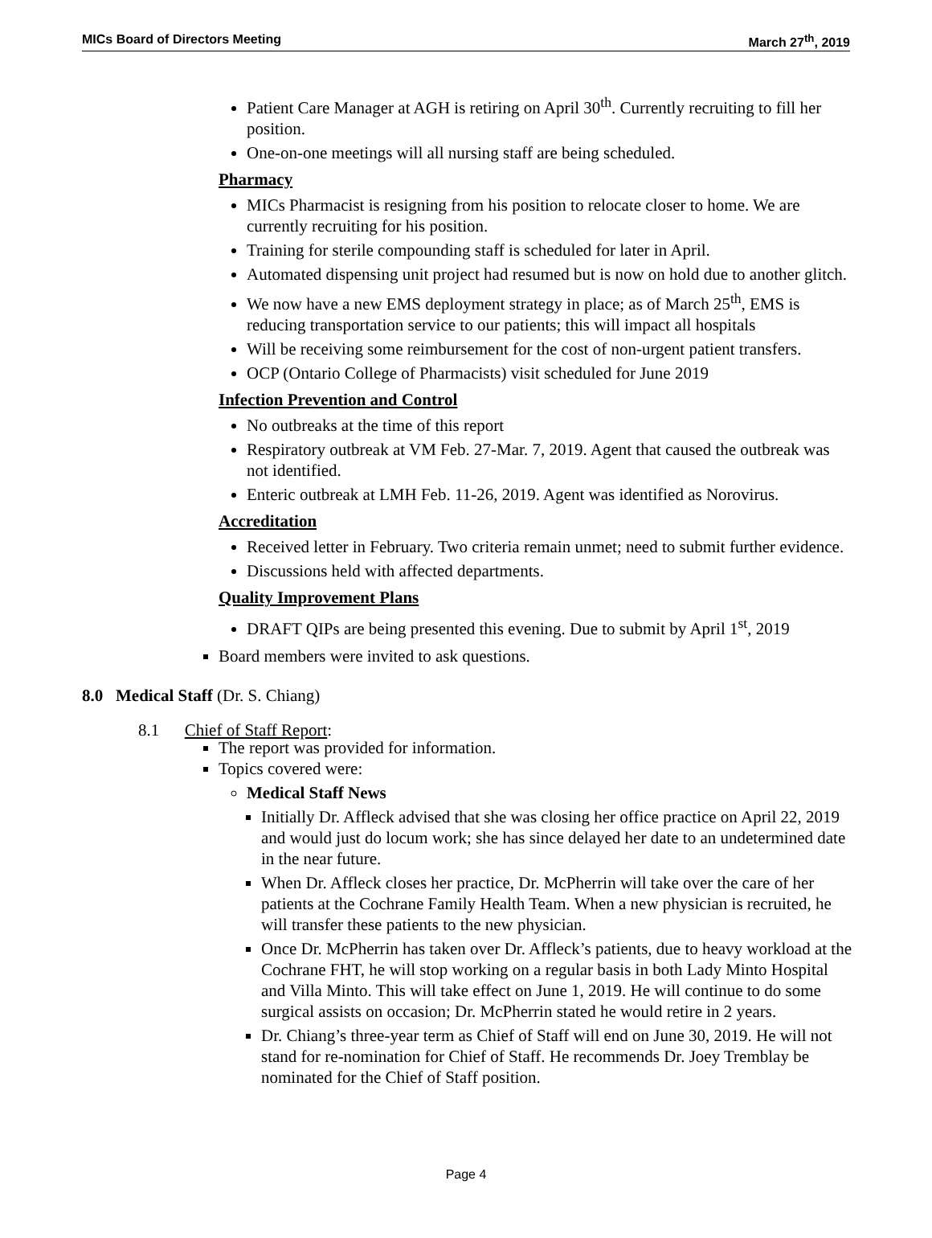MICs Board of Directors Meeting March 27<sup>th</sup>, 2019
Patient Care Manager at AGH is retiring on April 30<sup>th</sup>. Currently recruiting to fill her position.
One-on-one meetings will all nursing staff are being scheduled.
Pharmacy
MICs Pharmacist is resigning from his position to relocate closer to home. We are currently recruiting for his position.
Training for sterile compounding staff is scheduled for later in April.
Automated dispensing unit project had resumed but is now on hold due to another glitch.
We now have a new EMS deployment strategy in place; as of March 25<sup>th</sup>, EMS is reducing transportation service to our patients; this will impact all hospitals
Will be receiving some reimbursement for the cost of non-urgent patient transfers.
OCP (Ontario College of Pharmacists) visit scheduled for June 2019
Infection Prevention and Control
No outbreaks at the time of this report
Respiratory outbreak at VM Feb. 27-Mar. 7, 2019. Agent that caused the outbreak was not identified.
Enteric outbreak at LMH Feb. 11-26, 2019. Agent was identified as Norovirus.
Accreditation
Received letter in February. Two criteria remain unmet; need to submit further evidence.
Discussions held with affected departments.
Quality Improvement Plans
DRAFT QIPs are being presented this evening. Due to submit by April 1<sup>st</sup>, 2019
Board members were invited to ask questions.
8.0 Medical Staff (Dr. S. Chiang)
8.1 Chief of Staff Report:
The report was provided for information.
Topics covered were:
Medical Staff News
Initially Dr. Affleck advised that she was closing her office practice on April 22, 2019 and would just do locum work; she has since delayed her date to an undetermined date in the near future.
When Dr. Affleck closes her practice, Dr. McPherrin will take over the care of her patients at the Cochrane Family Health Team. When a new physician is recruited, he will transfer these patients to the new physician.
Once Dr. McPherrin has taken over Dr. Affleck’s patients, due to heavy workload at the Cochrane FHT, he will stop working on a regular basis in both Lady Minto Hospital and Villa Minto. This will take effect on June 1, 2019. He will continue to do some surgical assists on occasion; Dr. McPherrin stated he would retire in 2 years.
Dr. Chiang’s three-year term as Chief of Staff will end on June 30, 2019. He will not stand for re-nomination for Chief of Staff. He recommends Dr. Joey Tremblay be nominated for the Chief of Staff position.
Page 4